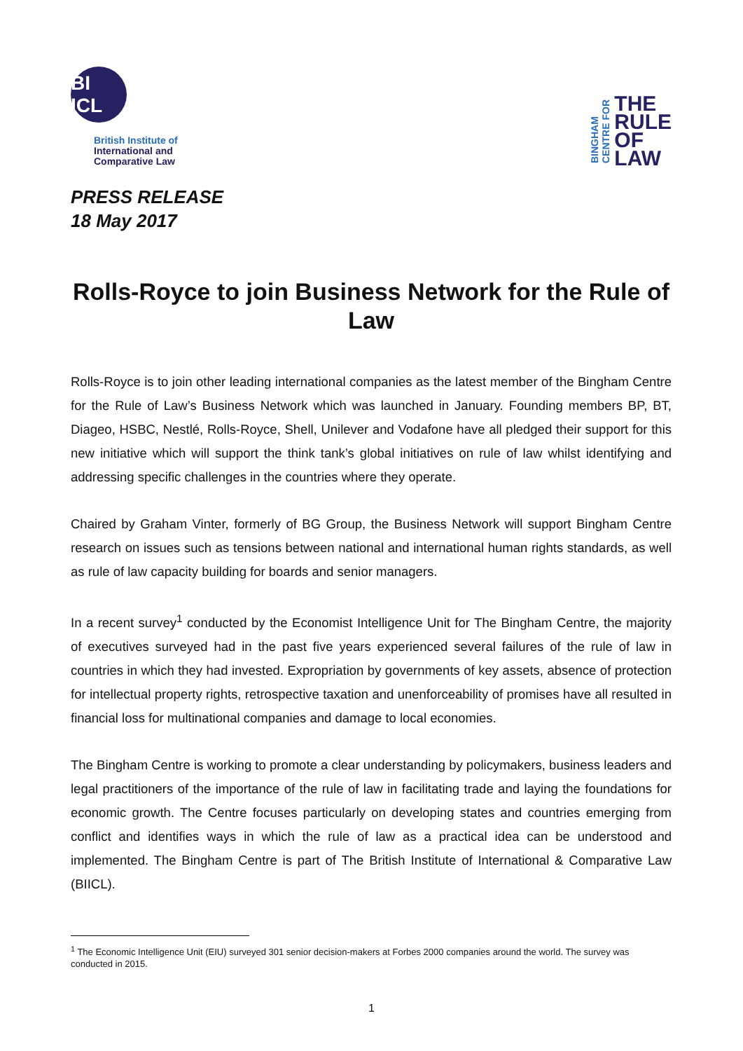BI ICL
British Institute of
International and
Comparative Law
BINGHAM
CENTRE FOR
THE
RULE
OF
LAW
PRESS RELEASE
18 May 2017
Rolls-Royce to join Business Network for the Rule of Law
Rolls-Royce is to join other leading international companies as the latest member of the Bingham Centre for the Rule of Law’s Business Network which was launched in January. Founding members BP, BT, Diageo, HSBC, Nestlé, Rolls-Royce, Shell, Unilever and Vodafone have all pledged their support for this new initiative which will support the think tank’s global initiatives on rule of law whilst identifying and addressing specific challenges in the countries where they operate.
Chaired by Graham Vinter, formerly of BG Group, the Business Network will support Bingham Centre research on issues such as tensions between national and international human rights standards, as well as rule of law capacity building for boards and senior managers.
In a recent survey<sup>1</sup> conducted by the Economist Intelligence Unit for The Bingham Centre, the majority of executives surveyed had in the past five years experienced several failures of the rule of law in countries in which they had invested. Expropriation by governments of key assets, absence of protection for intellectual property rights, retrospective taxation and unenforceability of promises have all resulted in financial loss for multinational companies and damage to local economies.
The Bingham Centre is working to promote a clear understanding by policymakers, business leaders and legal practitioners of the importance of the rule of law in facilitating trade and laying the foundations for economic growth. The Centre focuses particularly on developing states and countries emerging from conflict and identifies ways in which the rule of law as a practical idea can be understood and implemented. The Bingham Centre is part of The British Institute of International & Comparative Law (BIICL).
<sup>1</sup> The Economic Intelligence Unit (EIU) surveyed 301 senior decision-makers at Forbes 2000 companies around the world. The survey was conducted in 2015.
1